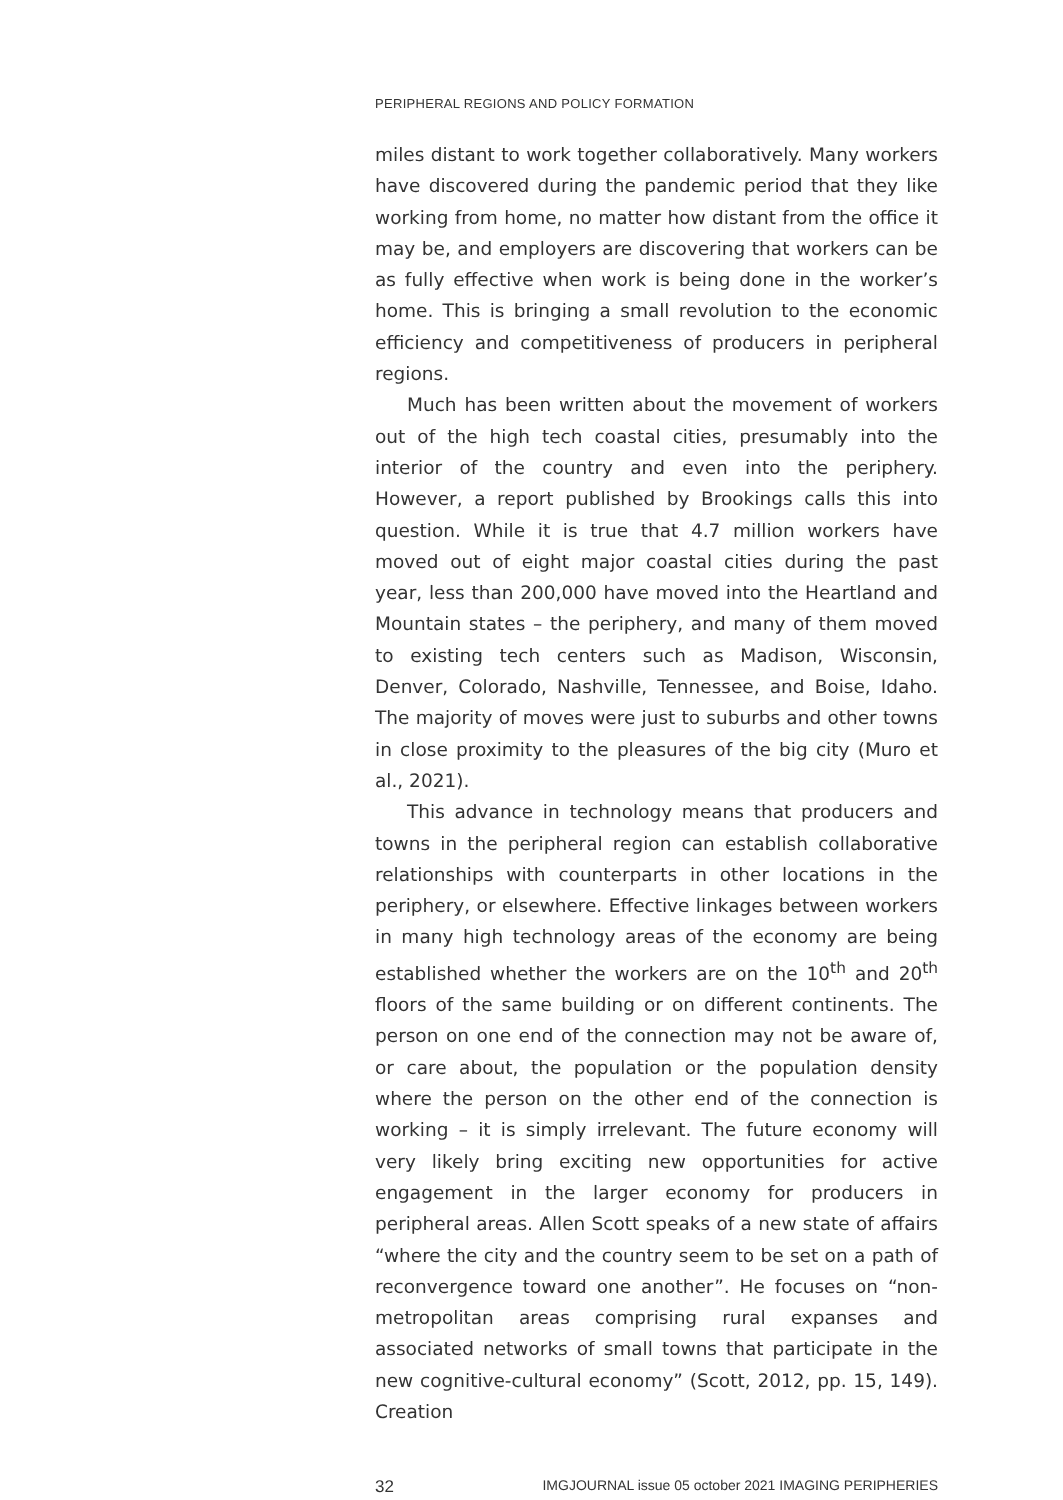PERIPHERAL REGIONS AND POLICY FORMATION
miles distant to work together collaboratively. Many workers have discovered during the pandemic period that they like working from home, no matter how distant from the office it may be, and employers are discovering that workers can be as fully effective when work is being done in the worker’s home. This is bringing a small revolution to the economic efficiency and competitiveness of producers in peripheral regions.
Much has been written about the movement of workers out of the high tech coastal cities, presumably into the interior of the country and even into the periphery. However, a report published by Brookings calls this into question. While it is true that 4.7 million workers have moved out of eight major coastal cities during the past year, less than 200,000 have moved into the Heartland and Mountain states – the periphery, and many of them moved to existing tech centers such as Madison, Wisconsin, Denver, Colorado, Nashville, Tennessee, and Boise, Idaho. The majority of moves were just to suburbs and other towns in close proximity to the pleasures of the big city (Muro et al., 2021).
This advance in technology means that producers and towns in the peripheral region can establish collaborative relationships with counterparts in other locations in the periphery, or elsewhere. Effective linkages between workers in many high technology areas of the economy are being established whether the workers are on the 10<sup>th</sup> and 20<sup>th</sup> floors of the same building or on different continents. The person on one end of the connection may not be aware of, or care about, the population or the population density where the person on the other end of the connection is working – it is simply irrelevant. The future economy will very likely bring exciting new opportunities for active engagement in the larger economy for producers in peripheral areas. Allen Scott speaks of a new state of affairs “where the city and the country seem to be set on a path of reconvergence toward one another”. He focuses on “non-metropolitan areas comprising rural expanses and associated networks of small towns that participate in the new cognitive-cultural economy” (Scott, 2012, pp. 15, 149). Creation
32 IMGJOURNAL issue 05 october 2021 IMAGING PERIPHERIES